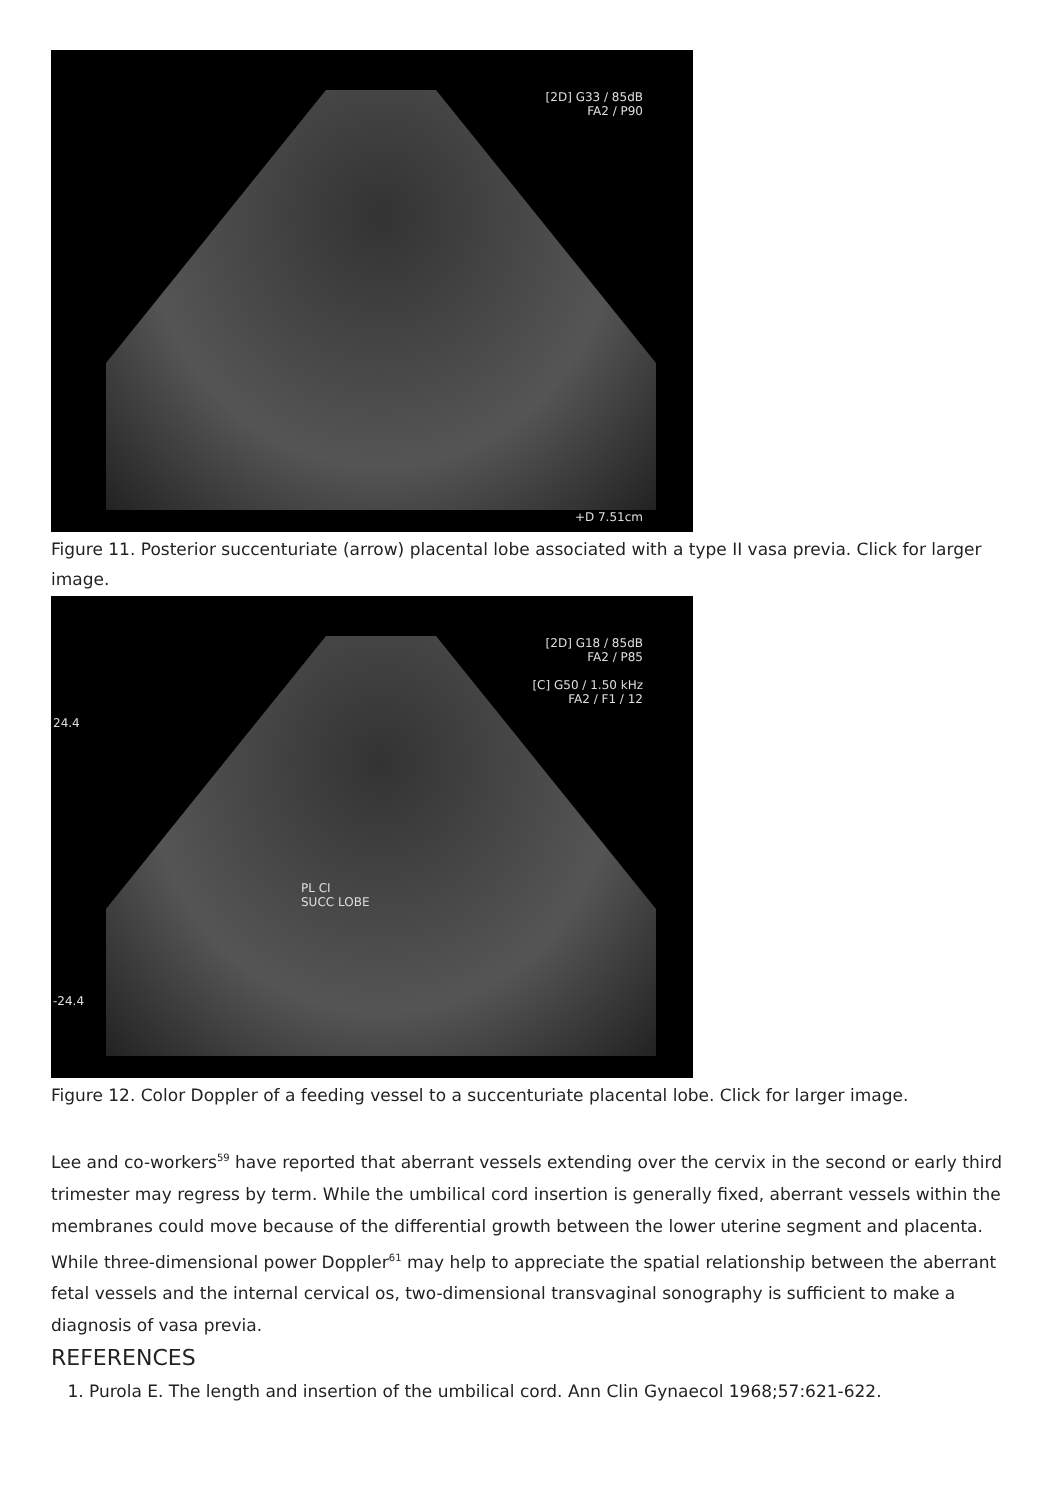[2D] G33 / 85dB
FA2 / P90
+D 7.51cm
Figure 11. Posterior succenturiate (arrow) placental lobe associated with a type II vasa previa. Click for larger image.
[2D] G18 / 85dB
FA2 / P85
[C] G50 / 1.50 kHz
FA2 / F1 / 12
24.4
-24.4
PL CI
SUCC LOBE
Figure 12. Color Doppler of a feeding vessel to a succenturiate placental lobe. Click for larger image.
Lee and co-workers<sup>59</sup> have reported that aberrant vessels extending over the cervix in the second or early third trimester may regress by term. While the umbilical cord insertion is generally fixed, aberrant vessels within the membranes could move because of the differential growth between the lower uterine segment and placenta.
While three-dimensional power Doppler<sup>61</sup> may help to appreciate the spatial relationship between the aberrant fetal vessels and the internal cervical os, two-dimensional transvaginal sonography is sufficient to make a diagnosis of vasa previa.
REFERENCES
1. Purola E. The length and insertion of the umbilical cord. Ann Clin Gynaecol 1968;57:621-622.